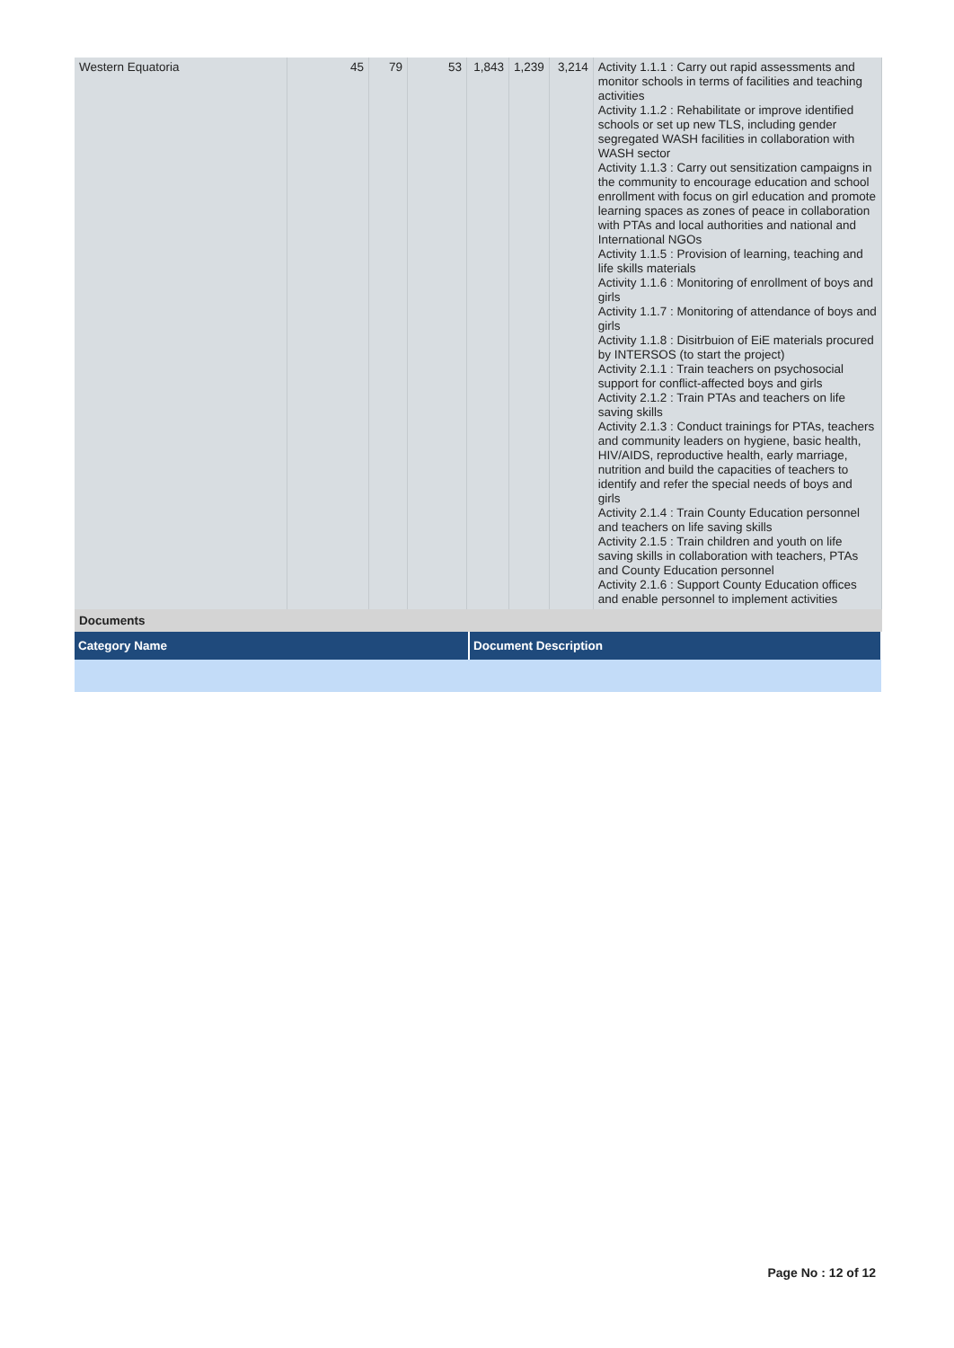| Western Equatoria | 45 | 79 | 53 | 1,843 | 1,239 | 3,214 | Activity 1.1.1 : Carry out rapid assessments and monitor schools in terms of facilities and teaching activities Activity 1.1.2 : Rehabilitate or improve identified schools or set up new TLS, including gender segregated WASH facilities in collaboration with WASH sector Activity 1.1.3 : Carry out sensitization campaigns in the community to encourage education and school enrollment with focus on girl education and promote learning spaces as zones of peace in collaboration with PTAs and local authorities and national and International NGOs Activity 1.1.5 : Provision of learning, teaching and life skills materials Activity 1.1.6 : Monitoring of enrollment of boys and girls Activity 1.1.7 : Monitoring of attendance of boys and girls Activity 1.1.8 : Disitrbuion of EiE materials procured by INTERSOS (to start the project) Activity 2.1.1 : Train teachers on psychosocial support for conflict-affected boys and girls Activity 2.1.2 : Train PTAs and teachers on life saving skills Activity 2.1.3 : Conduct trainings for PTAs, teachers and community leaders on hygiene, basic health, HIV/AIDS, reproductive health, early marriage, nutrition and build the capacities of teachers to identify and refer the special needs of boys and girls Activity 2.1.4 : Train County Education personnel and teachers on life saving skills Activity 2.1.5 : Train children and youth on life saving skills in collaboration with teachers, PTAs and County Education personnel Activity 2.1.6 : Support County Education offices and enable personnel to implement activities |
Documents
| Category Name | Document Description |
| --- | --- |
Page No : 12 of 12